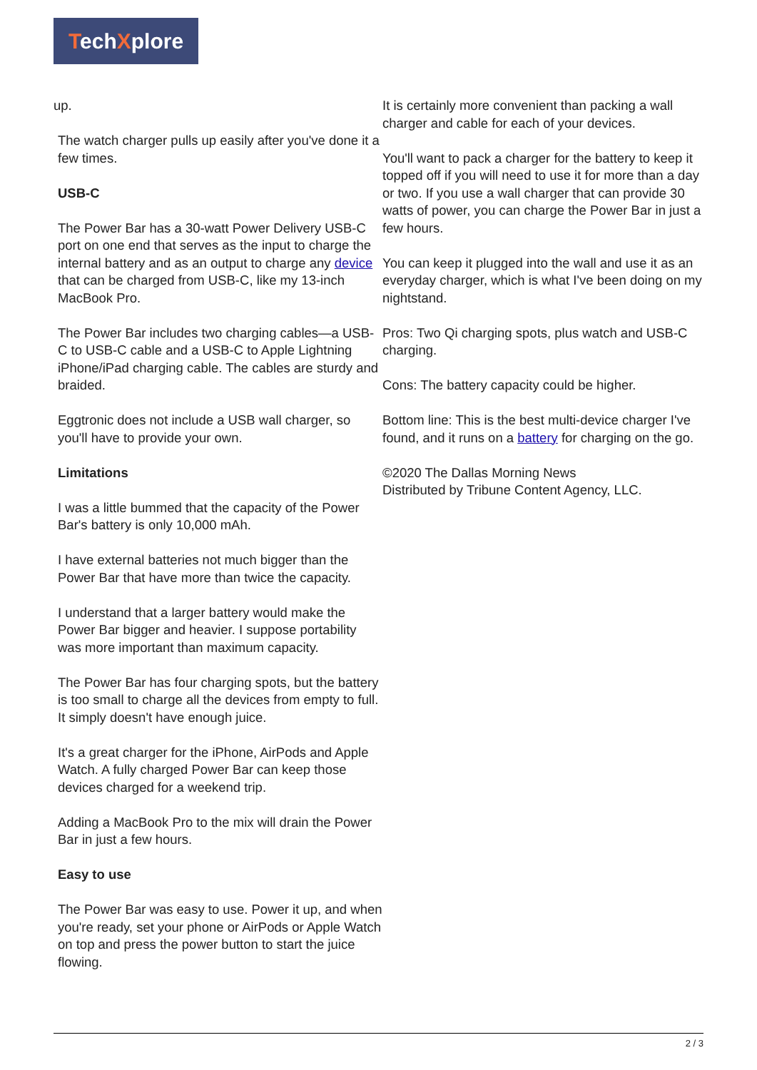TechXplore
up.
The watch charger pulls up easily after you've done it a few times.
USB-C
The Power Bar has a 30-watt Power Delivery USB-C port on one end that serves as the input to charge the internal battery and as an output to charge any device that can be charged from USB-C, like my 13-inch MacBook Pro.
The Power Bar includes two charging cables—a USB-C to USB-C cable and a USB-C to Apple Lightning iPhone/iPad charging cable. The cables are sturdy and braided.
Eggtronic does not include a USB wall charger, so you'll have to provide your own.
Limitations
I was a little bummed that the capacity of the Power Bar's battery is only 10,000 mAh.
I have external batteries not much bigger than the Power Bar that have more than twice the capacity.
I understand that a larger battery would make the Power Bar bigger and heavier. I suppose portability was more important than maximum capacity.
The Power Bar has four charging spots, but the battery is too small to charge all the devices from empty to full. It simply doesn't have enough juice.
It's a great charger for the iPhone, AirPods and Apple Watch. A fully charged Power Bar can keep those devices charged for a weekend trip.
Adding a MacBook Pro to the mix will drain the Power Bar in just a few hours.
Easy to use
The Power Bar was easy to use. Power it up, and when you're ready, set your phone or AirPods or Apple Watch on top and press the power button to start the juice flowing.
It is certainly more convenient than packing a wall charger and cable for each of your devices.
You'll want to pack a charger for the battery to keep it topped off if you will need to use it for more than a day or two. If you use a wall charger that can provide 30 watts of power, you can charge the Power Bar in just a few hours.
You can keep it plugged into the wall and use it as an everyday charger, which is what I've been doing on my nightstand.
Pros: Two Qi charging spots, plus watch and USB-C charging.
Cons: The battery capacity could be higher.
Bottom line: This is the best multi-device charger I've found, and it runs on a battery for charging on the go.
©2020 The Dallas Morning News
Distributed by Tribune Content Agency, LLC.
2 / 3